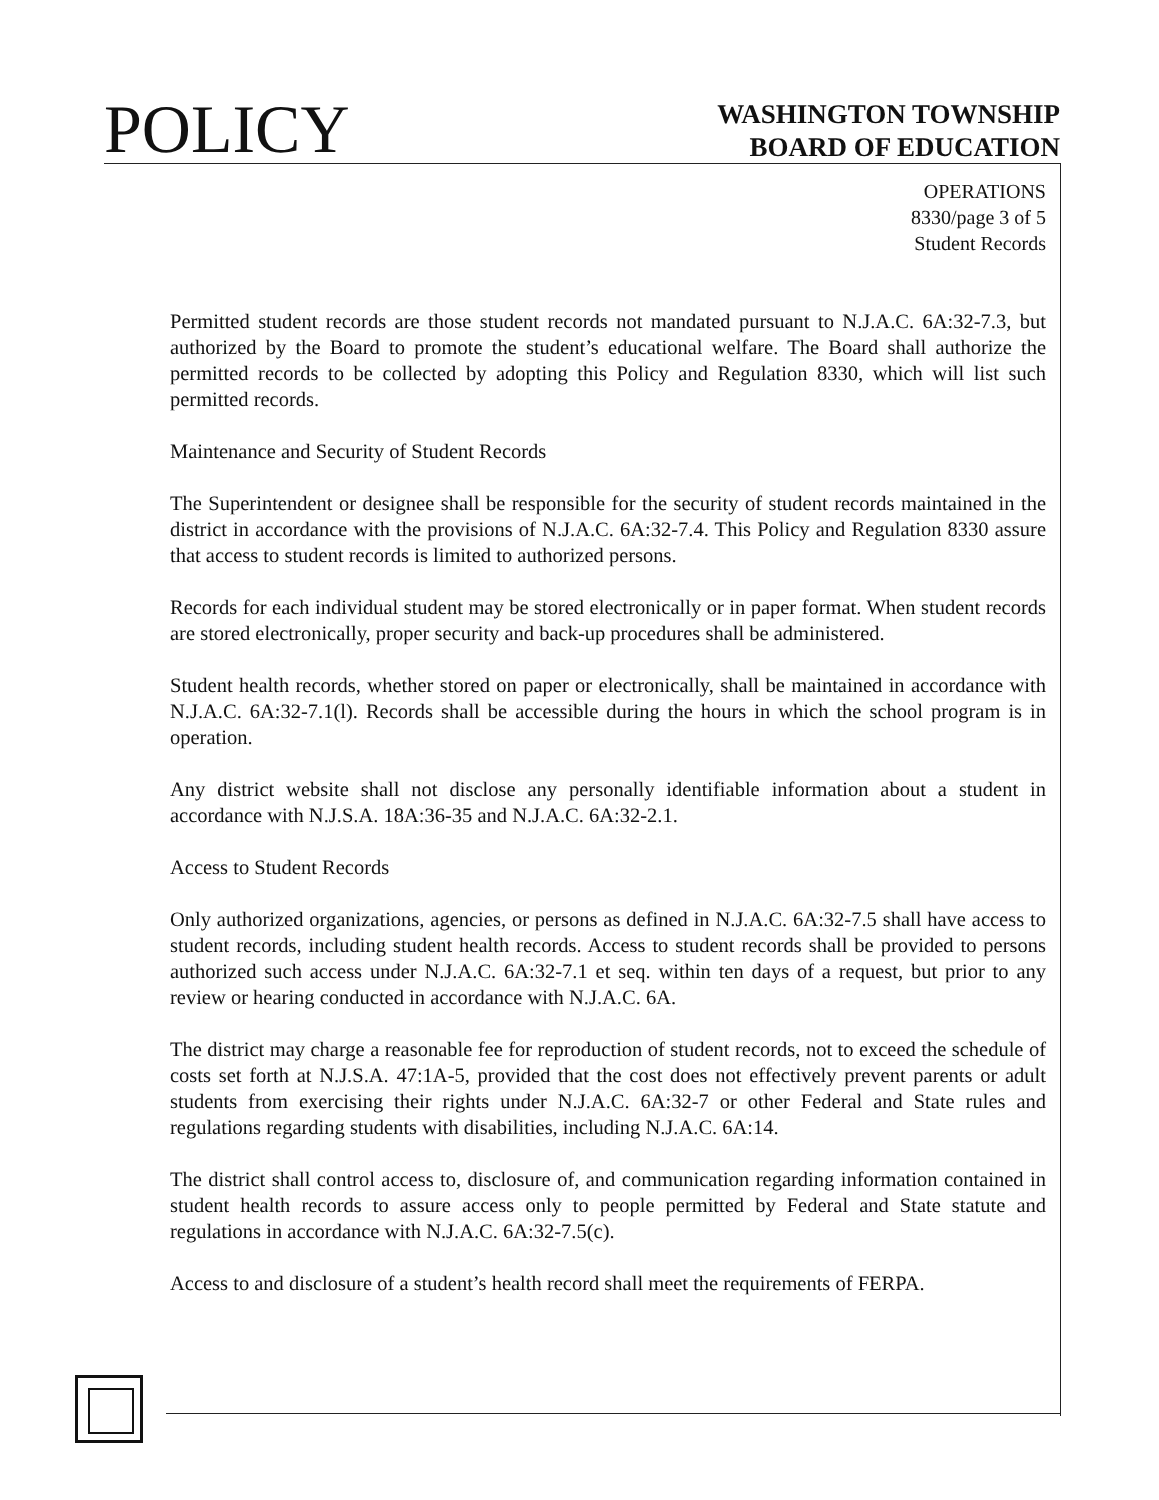POLICY
WASHINGTON TOWNSHIP
BOARD OF EDUCATION
OPERATIONS
8330/page 3 of 5
Student Records
Permitted student records are those student records not mandated pursuant to N.J.A.C. 6A:32-7.3, but authorized by the Board to promote the student’s educational welfare. The Board shall authorize the permitted records to be collected by adopting this Policy and Regulation 8330, which will list such permitted records.
Maintenance and Security of Student Records
The Superintendent or designee shall be responsible for the security of student records maintained in the district in accordance with the provisions of N.J.A.C. 6A:32-7.4. This Policy and Regulation 8330 assure that access to student records is limited to authorized persons.
Records for each individual student may be stored electronically or in paper format. When student records are stored electronically, proper security and back-up procedures shall be administered.
Student health records, whether stored on paper or electronically, shall be maintained in accordance with N.J.A.C. 6A:32-7.1(l). Records shall be accessible during the hours in which the school program is in operation.
Any district website shall not disclose any personally identifiable information about a student in accordance with N.J.S.A. 18A:36-35 and N.J.A.C. 6A:32-2.1.
Access to Student Records
Only authorized organizations, agencies, or persons as defined in N.J.A.C. 6A:32-7.5 shall have access to student records, including student health records. Access to student records shall be provided to persons authorized such access under N.J.A.C. 6A:32-7.1 et seq. within ten days of a request, but prior to any review or hearing conducted in accordance with N.J.A.C. 6A.
The district may charge a reasonable fee for reproduction of student records, not to exceed the schedule of costs set forth at N.J.S.A. 47:1A-5, provided that the cost does not effectively prevent parents or adult students from exercising their rights under N.J.A.C. 6A:32-7 or other Federal and State rules and regulations regarding students with disabilities, including N.J.A.C. 6A:14.
The district shall control access to, disclosure of, and communication regarding information contained in student health records to assure access only to people permitted by Federal and State statute and regulations in accordance with N.J.A.C. 6A:32-7.5(c).
Access to and disclosure of a student’s health record shall meet the requirements of FERPA.